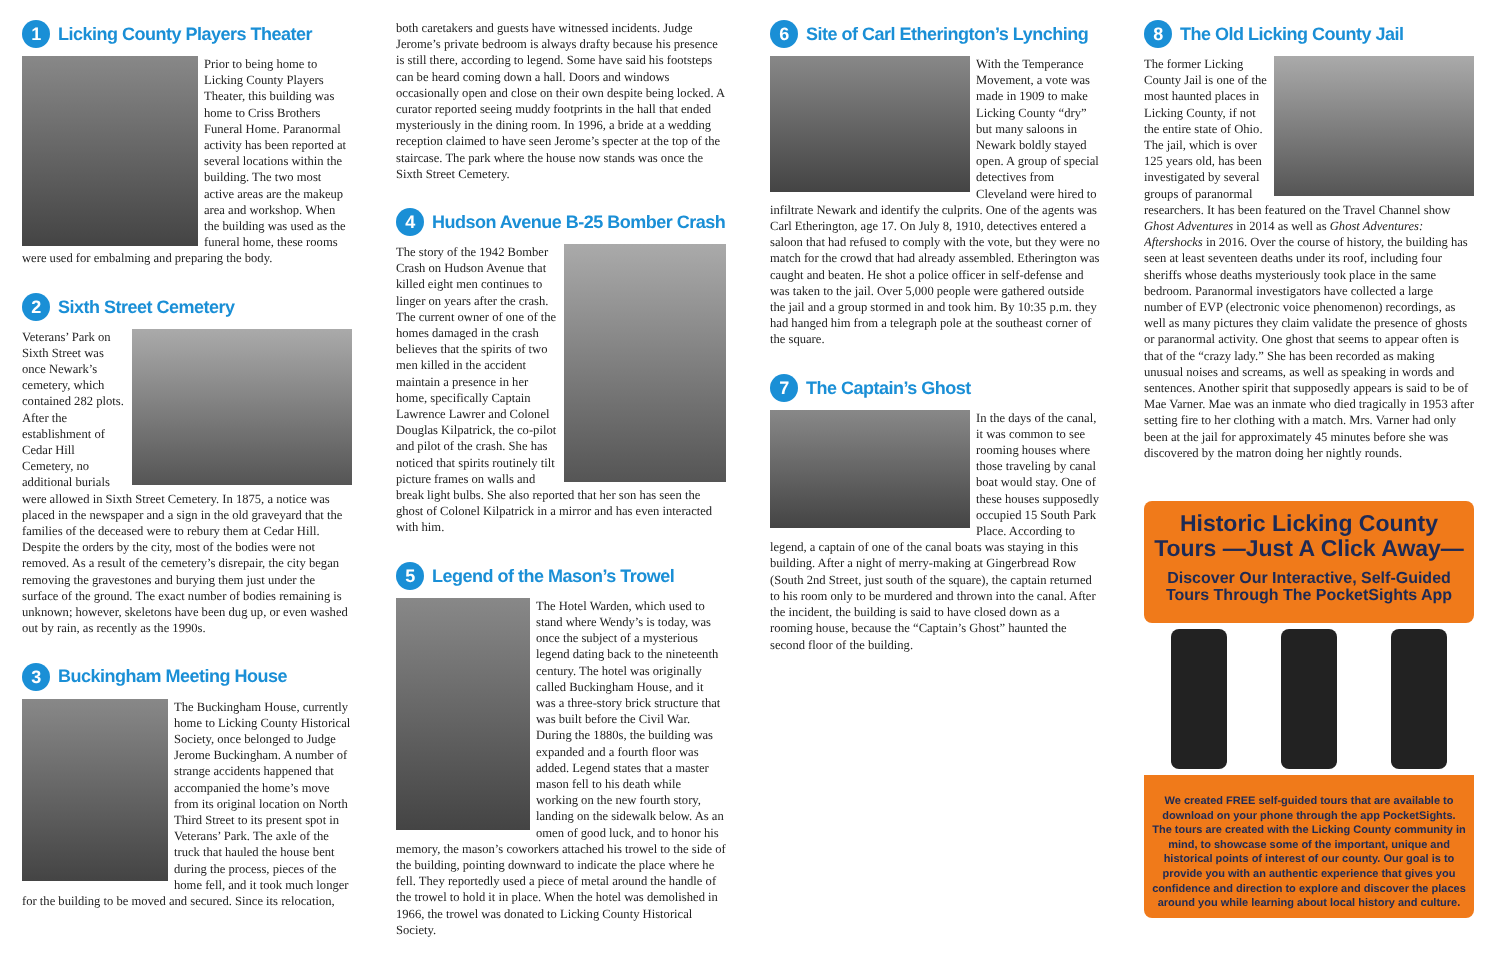1 Licking County Players Theater
Prior to being home to Licking County Players Theater, this building was home to Criss Brothers Funeral Home. Paranormal activity has been reported at several locations within the building. The two most active areas are the makeup area and workshop. When the building was used as the funeral home, these rooms were used for embalming and preparing the body.
2 Sixth Street Cemetery
Veterans’ Park on Sixth Street was once Newark’s cemetery, which contained 282 plots. After the establishment of Cedar Hill Cemetery, no additional burials were allowed in Sixth Street Cemetery. In 1875, a notice was placed in the newspaper and a sign in the old graveyard that the families of the deceased were to rebury them at Cedar Hill. Despite the orders by the city, most of the bodies were not removed. As a result of the cemetery’s disrepair, the city began removing the gravestones and burying them just under the surface of the ground. The exact number of bodies remaining is unknown; however, skeletons have been dug up, or even washed out by rain, as recently as the 1990s.
3 Buckingham Meeting House
The Buckingham House, currently home to Licking County Historical Society, once belonged to Judge Jerome Buckingham. A number of strange accidents happened that accompanied the home’s move from its original location on North Third Street to its present spot in Veterans’ Park. The axle of the truck that hauled the house bent during the process, pieces of the home fell, and it took much longer for the building to be moved and secured. Since its relocation,
both caretakers and guests have witnessed incidents. Judge Jerome’s private bedroom is always drafty because his presence is still there, according to legend. Some have said his footsteps can be heard coming down a hall. Doors and windows occasionally open and close on their own despite being locked. A curator reported seeing muddy footprints in the hall that ended mysteriously in the dining room. In 1996, a bride at a wedding reception claimed to have seen Jerome’s specter at the top of the staircase. The park where the house now stands was once the Sixth Street Cemetery.
4 Hudson Avenue B-25 Bomber Crash
The story of the 1942 Bomber Crash on Hudson Avenue that killed eight men continues to linger on years after the crash. The current owner of one of the homes damaged in the crash believes that the spirits of two men killed in the accident maintain a presence in her home, specifically Captain Lawrence Lawrer and Colonel Douglas Kilpatrick, the co-pilot and pilot of the crash. She has noticed that spirits routinely tilt picture frames on walls and break light bulbs. She also reported that her son has seen the ghost of Colonel Kilpatrick in a mirror and has even interacted with him.
5 Legend of the Mason’s Trowel
The Hotel Warden, which used to stand where Wendy’s is today, was once the subject of a mysterious legend dating back to the nineteenth century. The hotel was originally called Buckingham House, and it was a three-story brick structure that was built before the Civil War. During the 1880s, the building was expanded and a fourth floor was added. Legend states that a master mason fell to his death while working on the new fourth story, landing on the sidewalk below. As an omen of good luck, and to honor his memory, the mason’s coworkers attached his trowel to the side of the building, pointing downward to indicate the place where he fell. They reportedly used a piece of metal around the handle of the trowel to hold it in place. When the hotel was demolished in 1966, the trowel was donated to Licking County Historical Society.
6 Site of Carl Etherington’s Lynching
With the Temperance Movement, a vote was made in 1909 to make Licking County “dry” but many saloons in Newark boldly stayed open. A group of special detectives from Cleveland were hired to infiltrate Newark and identify the culprits. One of the agents was Carl Etherington, age 17. On July 8, 1910, detectives entered a saloon that had refused to comply with the vote, but they were no match for the crowd that had already assembled. Etherington was caught and beaten. He shot a police officer in self-defense and was taken to the jail. Over 5,000 people were gathered outside the jail and a group stormed in and took him. By 10:35 p.m. they had hanged him from a telegraph pole at the southeast corner of the square.
7 The Captain’s Ghost
In the days of the canal, it was common to see rooming houses where those traveling by canal boat would stay. One of these houses supposedly occupied 15 South Park Place. According to legend, a captain of one of the canal boats was staying in this building. After a night of merry-making at Gingerbread Row (South 2nd Street, just south of the square), the captain returned to his room only to be murdered and thrown into the canal. After the incident, the building is said to have closed down as a rooming house, because the “Captain’s Ghost” haunted the second floor of the building.
8 The Old Licking County Jail
The former Licking County Jail is one of the most haunted places in Licking County, if not the entire state of Ohio. The jail, which is over 125 years old, has been investigated by several groups of paranormal researchers. It has been featured on the Travel Channel show Ghost Adventures in 2014 as well as Ghost Adventures: Aftershocks in 2016. Over the course of history, the building has seen at least seventeen deaths under its roof, including four sheriffs whose deaths mysteriously took place in the same bedroom. Paranormal investigators have collected a large number of EVP (electronic voice phenomenon) recordings, as well as many pictures they claim validate the presence of ghosts or paranormal activity. One ghost that seems to appear often is that of the “crazy lady.” She has been recorded as making unusual noises and screams, as well as speaking in words and sentences. Another spirit that supposedly appears is said to be of Mae Varner. Mae was an inmate who died tragically in 1953 after setting fire to her clothing with a match. Mrs. Varner had only been at the jail for approximately 45 minutes before she was discovered by the matron doing her nightly rounds.
Historic Licking County Tours —Just A Click Away—
Discover Our Interactive, Self-Guided Tours Through The PocketSights App
We created FREE self-guided tours that are available to download on your phone through the app PocketSights. The tours are created with the Licking County community in mind, to showcase some of the important, unique and historical points of interest of our county. Our goal is to provide you with an authentic experience that gives you confidence and direction to explore and discover the places around you while learning about local history and culture.